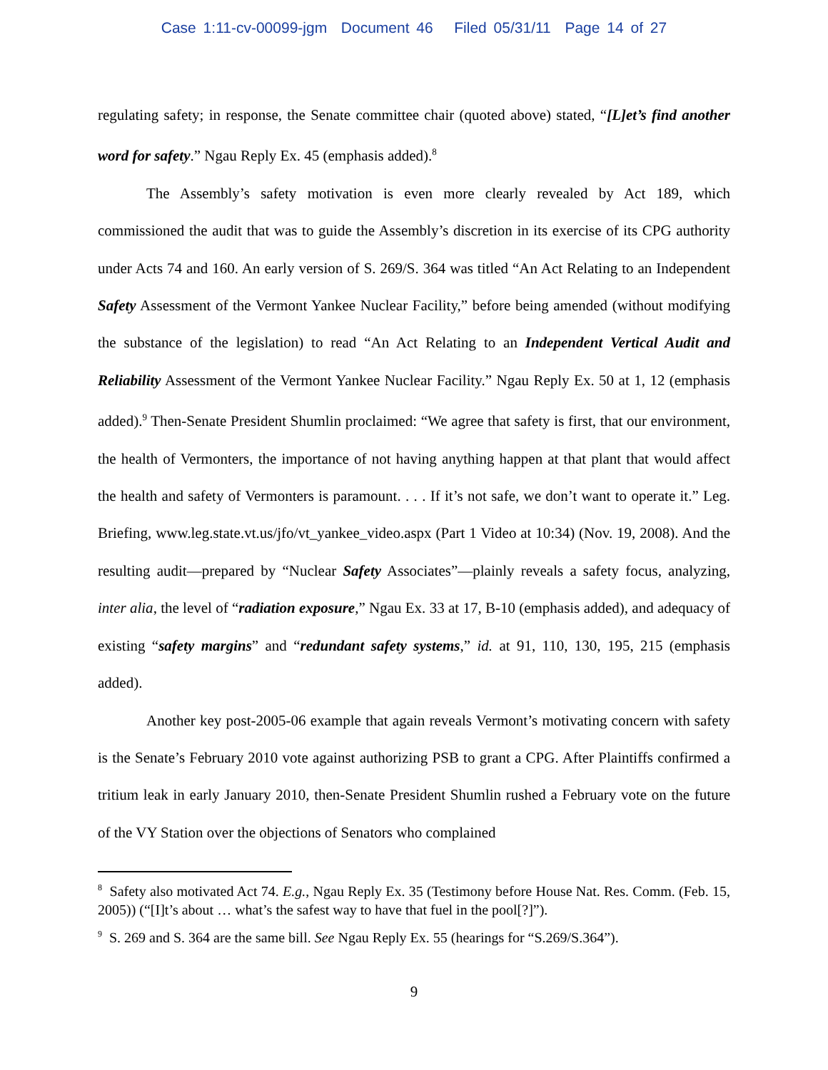Case 1:11-cv-00099-jgm Document 46 Filed 05/31/11 Page 14 of 27
regulating safety; in response, the Senate committee chair (quoted above) stated, “[L]et’s find another word for safety.” Ngau Reply Ex. 45 (emphasis added).<sup>8</sup>
The Assembly’s safety motivation is even more clearly revealed by Act 189, which commissioned the audit that was to guide the Assembly’s discretion in its exercise of its CPG authority under Acts 74 and 160. An early version of S. 269/S. 364 was titled “An Act Relating to an Independent Safety Assessment of the Vermont Yankee Nuclear Facility,” before being amended (without modifying the substance of the legislation) to read “An Act Relating to an Independent Vertical Audit and Reliability Assessment of the Vermont Yankee Nuclear Facility.” Ngau Reply Ex. 50 at 1, 12 (emphasis added).<sup>9</sup> Then-Senate President Shumlin proclaimed: “We agree that safety is first, that our environment, the health of Vermonters, the importance of not having anything happen at that plant that would affect the health and safety of Vermonters is paramount. . . . If it’s not safe, we don’t want to operate it.” Leg. Briefing, www.leg.state.vt.us/jfo/vt_yankee_video.aspx (Part 1 Video at 10:34) (Nov. 19, 2008). And the resulting audit—prepared by “Nuclear Safety Associates”—plainly reveals a safety focus, analyzing, inter alia, the level of “radiation exposure,” Ngau Ex. 33 at 17, B-10 (emphasis added), and adequacy of existing “safety margins” and “redundant safety systems,” id. at 91, 110, 130, 195, 215 (emphasis added).
Another key post-2005-06 example that again reveals Vermont’s motivating concern with safety is the Senate’s February 2010 vote against authorizing PSB to grant a CPG. After Plaintiffs confirmed a tritium leak in early January 2010, then-Senate President Shumlin rushed a February vote on the future of the VY Station over the objections of Senators who complained
<sup>8</sup> Safety also motivated Act 74. E.g., Ngau Reply Ex. 35 (Testimony before House Nat. Res. Comm. (Feb. 15, 2005)) (“[I]t’s about … what’s the safest way to have that fuel in the pool[?]”).
<sup>9</sup> S. 269 and S. 364 are the same bill. See Ngau Reply Ex. 55 (hearings for “S.269/S.364”).
9